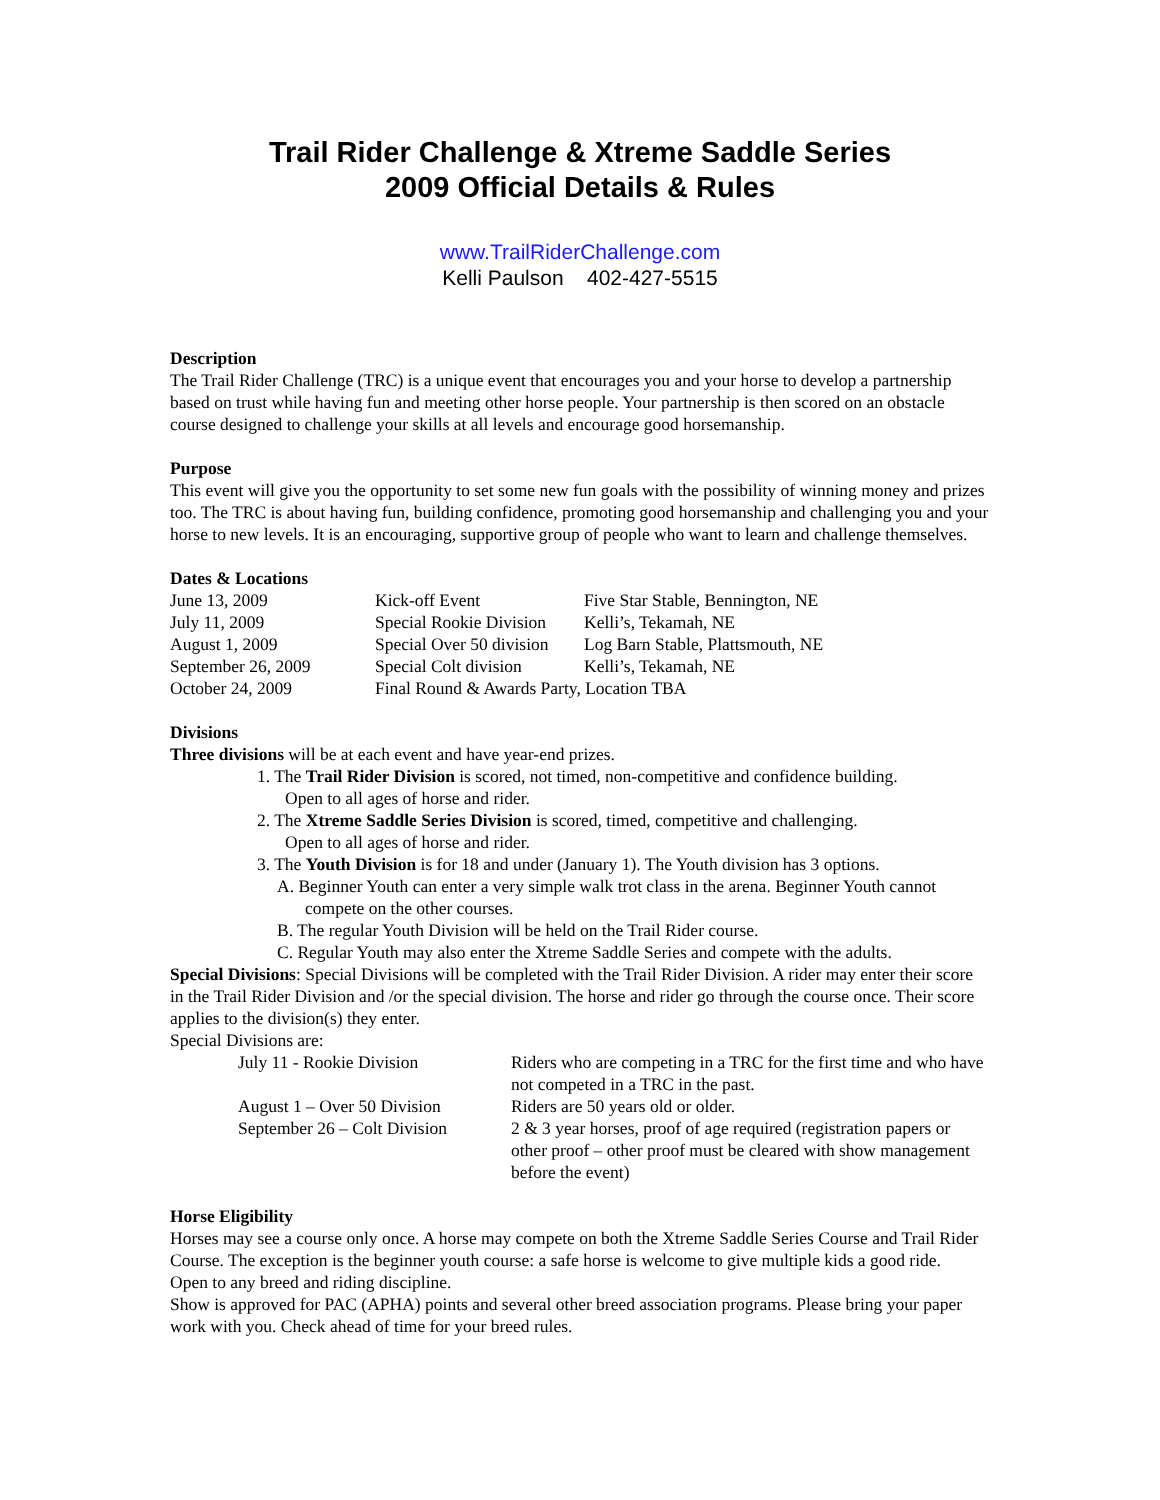Trail Rider Challenge & Xtreme Saddle Series
2009 Official Details & Rules
www.TrailRiderChallenge.com
Kelli Paulson 402-427-5515
Description
The Trail Rider Challenge (TRC) is a unique event that encourages you and your horse to develop a partnership based on trust while having fun and meeting other horse people. Your partnership is then scored on an obstacle course designed to challenge your skills at all levels and encourage good horsemanship.
Purpose
This event will give you the opportunity to set some new fun goals with the possibility of winning money and prizes too. The TRC is about having fun, building confidence, promoting good horsemanship and challenging you and your horse to new levels. It is an encouraging, supportive group of people who want to learn and challenge themselves.
Dates & Locations
| June 13, 2009 | Kick-off Event | Five Star Stable, Bennington, NE |
| July 11, 2009 | Special Rookie Division | Kelli’s, Tekamah, NE |
| August 1, 2009 | Special Over 50 division | Log Barn Stable, Plattsmouth, NE |
| September 26, 2009 | Special Colt division | Kelli’s, Tekamah, NE |
| October 24, 2009 | Final Round & Awards Party, Location TBA | |
Divisions
Three divisions will be at each event and have year-end prizes.
1. The Trail Rider Division is scored, not timed, non-competitive and confidence building.
Open to all ages of horse and rider.
2. The Xtreme Saddle Series Division is scored, timed, competitive and challenging.
Open to all ages of horse and rider.
3. The Youth Division is for 18 and under (January 1). The Youth division has 3 options.
A. Beginner Youth can enter a very simple walk trot class in the arena. Beginner Youth cannot compete on the other courses.
B. The regular Youth Division will be held on the Trail Rider course.
C. Regular Youth may also enter the Xtreme Saddle Series and compete with the adults.
Special Divisions: Special Divisions will be completed with the Trail Rider Division. A rider may enter their score in the Trail Rider Division and /or the special division. The horse and rider go through the course once. Their score applies to the division(s) they enter.
Special Divisions are:
| July 11 - Rookie Division | Riders who are competing in a TRC for the first time and who have not competed in a TRC in the past. |
| August 1 – Over 50 Division | Riders are 50 years old or older. |
| September 26 – Colt Division | 2 & 3 year horses, proof of age required (registration papers or other proof – other proof must be cleared with show management before the event) |
Horse Eligibility
Horses may see a course only once. A horse may compete on both the Xtreme Saddle Series Course and Trail Rider Course. The exception is the beginner youth course: a safe horse is welcome to give multiple kids a good ride.
Open to any breed and riding discipline.
Show is approved for PAC (APHA) points and several other breed association programs. Please bring your paper work with you. Check ahead of time for your breed rules.